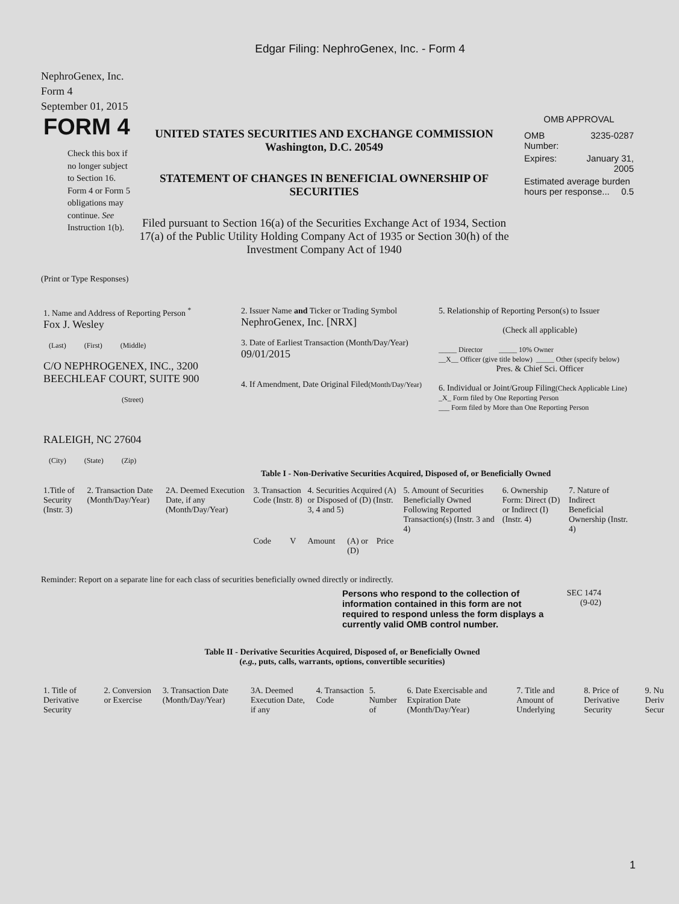Edgar Filing: NephroGenex, Inc. - Form 4
NephroGenex, Inc.
Form 4
September 01, 2015
FORM 4
Check this box if no longer subject to Section 16. Form 4 or Form 5 obligations may continue. See Instruction 1(b).
UNITED STATES SECURITIES AND EXCHANGE COMMISSION
Washington, D.C. 20549
STATEMENT OF CHANGES IN BENEFICIAL OWNERSHIP OF SECURITIES
Filed pursuant to Section 16(a) of the Securities Exchange Act of 1934, Section 17(a) of the Public Utility Holding Company Act of 1935 or Section 30(h) of the Investment Company Act of 1940
OMB APPROVAL
| OMB Number: | 3235-0287 |
| Expires: | January 31, 2005 |
| Estimated average burden hours per response... 0.5 | |
(Print or Type Responses)
| 1. Name and Address of Reporting Person <sup>*</sup> Fox J. Wesley (Last) (First) (Middle) C/O NEPHROGENEX, INC., 3200 BEECHLEAF COURT, SUITE 900 (Street) RALEIGH, NC 27604 (City) (State) (Zip) | 2. Issuer Name and Ticker or Trading Symbol NephroGenex, Inc. [NRX] 3. Date of Earliest Transaction (Month/Day/Year) 09/01/2015 4. If Amendment, Date Original Filed (Month/Day/Year) | 5. Relationship of Reporting Person(s) to Issuer (Check all applicable) _____ Director _____ 10% Owner __X__ Officer (give title below) _____ Other (specify below) Pres. & Chief Sci. Officer 6. Individual or Joint/Group Filing (Check Applicable Line) _X_ Form filed by One Reporting Person ___ Form filed by More than One Reporting Person |
Table I - Non-Derivative Securities Acquired, Disposed of, or Beneficially Owned
| 1.Title of Security (Instr. 3) | 2. Transaction Date (Month/Day/Year) | 2A. Deemed Execution Date, if any (Month/Day/Year) | 3. Transaction Code (Instr. 8) | | 4. Securities Acquired (A) or Disposed of (D) (Instr. 3, 4 and 5) | | | 5. Amount of Securities Beneficially Owned Following Reported Transaction(s) (Instr. 3 and 4) | 6. Ownership Form: Direct (D) or Indirect (I) (Instr. 4) | 7. Nature of Indirect Beneficial Ownership (Instr. 4) |
| --- | --- | --- | --- | --- | --- | --- | --- | --- | --- | --- |
| | | | Code | V | Amount | (A) or (D) | Price | | | |
Reminder: Report on a separate line for each class of securities beneficially owned directly or indirectly.
Persons who respond to the collection of information contained in this form are not required to respond unless the form displays a currently valid OMB control number.
SEC 1474
(9-02)
Table II - Derivative Securities Acquired, Disposed of, or Beneficially Owned
(e.g., puts, calls, warrants, options, convertible securities)
| 1. Title of Derivative Security | 2. Conversion or Exercise | 3. Transaction Date (Month/Day/Year) | 3A. Deemed Execution Date, if any | 4. Transaction Code | 5. Number of | 6. Date Exercisable and Expiration Date (Month/Day/Year) | 7. Title and Amount of Underlying | 8. Price of Derivative Security | 9. Nu Deriv Secur |
| --- | --- | --- | --- | --- | --- | --- | --- | --- | --- |
1